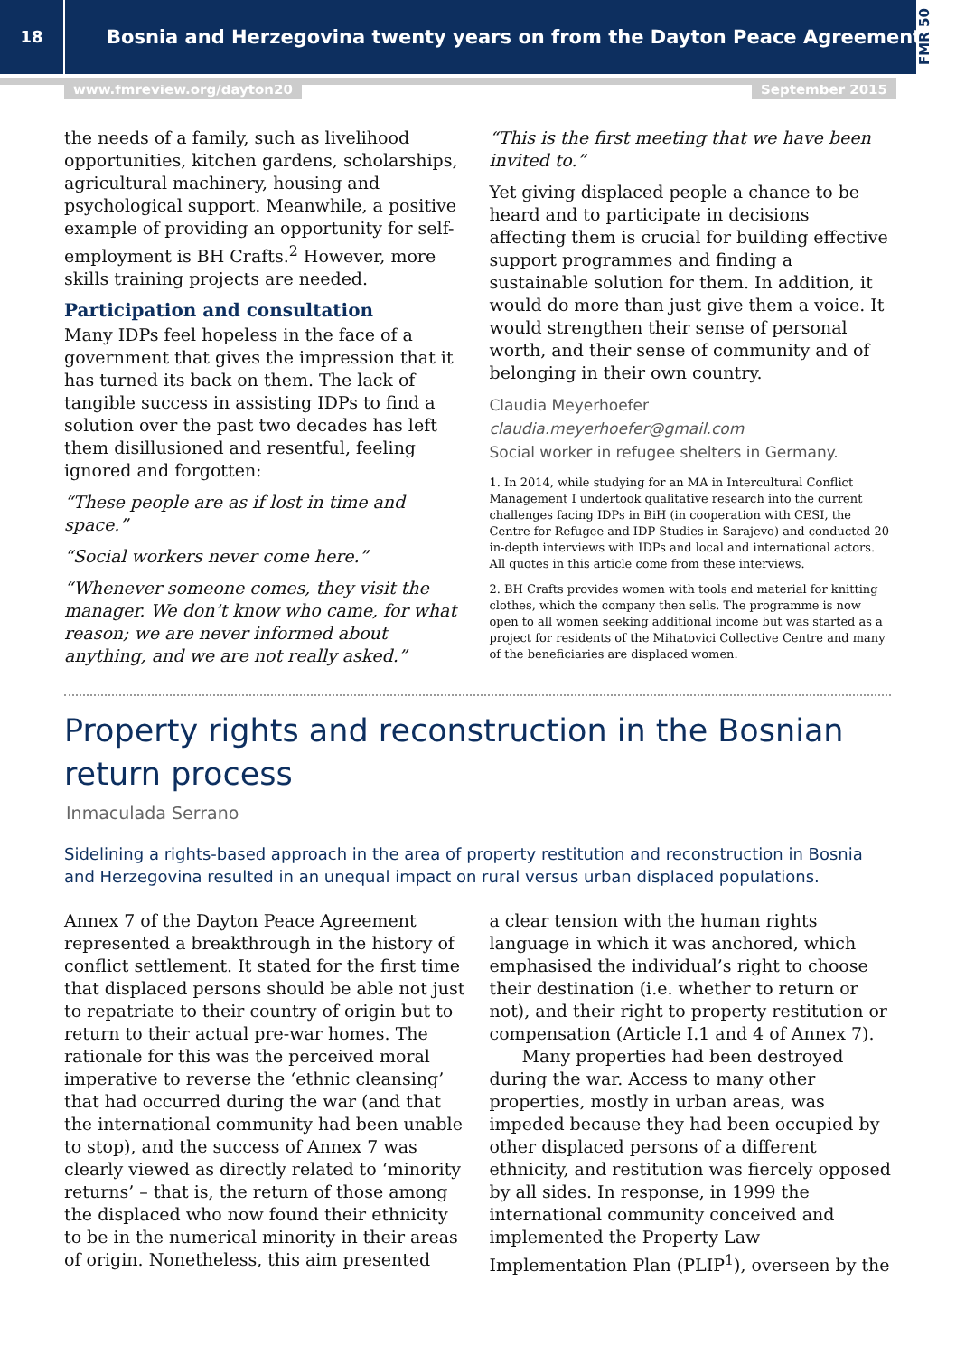18
Bosnia and Herzegovina twenty years on from the Dayton Peace Agreement
FMR 50
www.fmreview.org/dayton20 September 2015
the needs of a family, such as livelihood opportunities, kitchen gardens, scholarships, agricultural machinery, housing and psychological support. Meanwhile, a positive example of providing an opportunity for self-employment is BH Crafts.<sup>2</sup> However, more skills training projects are needed.
Participation and consultation
Many IDPs feel hopeless in the face of a government that gives the impression that it has turned its back on them. The lack of tangible success in assisting IDPs to find a solution over the past two decades has left them disillusioned and resentful, feeling ignored and forgotten:
“These people are as if lost in time and space.”
“Social workers never come here.”
“Whenever someone comes, they visit the manager. We don’t know who came, for what reason; we are never informed about anything, and we are not really asked.”
“This is the first meeting that we have been invited to.”
Yet giving displaced people a chance to be heard and to participate in decisions affecting them is crucial for building effective support programmes and finding a sustainable solution for them. In addition, it would do more than just give them a voice. It would strengthen their sense of personal worth, and their sense of community and of belonging in their own country.
Claudia Meyerhoefer
claudia.meyerhoefer@gmail.com
Social worker in refugee shelters in Germany.
1. In 2014, while studying for an MA in Intercultural Conflict Management I undertook qualitative research into the current challenges facing IDPs in BiH (in cooperation with CESI, the Centre for Refugee and IDP Studies in Sarajevo) and conducted 20 in-depth interviews with IDPs and local and international actors. All quotes in this article come from these interviews.
2. BH Crafts provides women with tools and material for knitting clothes, which the company then sells. The programme is now open to all women seeking additional income but was started as a project for residents of the Mihatovici Collective Centre and many of the beneficiaries are displaced women.
Property rights and reconstruction in the Bosnian return process
Inmaculada Serrano
Sidelining a rights-based approach in the area of property restitution and reconstruction in Bosnia and Herzegovina resulted in an unequal impact on rural versus urban displaced populations.
Annex 7 of the Dayton Peace Agreement represented a breakthrough in the history of conflict settlement. It stated for the first time that displaced persons should be able not just to repatriate to their country of origin but to return to their actual pre-war homes. The rationale for this was the perceived moral imperative to reverse the ‘ethnic cleansing’ that had occurred during the war (and that the international community had been unable to stop), and the success of Annex 7 was clearly viewed as directly related to ‘minority returns’ – that is, the return of those among the displaced who now found their ethnicity to be in the numerical minority in their areas of origin. Nonetheless, this aim presented
a clear tension with the human rights language in which it was anchored, which emphasised the individual’s right to choose their destination (i.e. whether to return or not), and their right to property restitution or compensation (Article I.1 and 4 of Annex 7).
Many properties had been destroyed during the war. Access to many other properties, mostly in urban areas, was impeded because they had been occupied by other displaced persons of a different ethnicity, and restitution was fiercely opposed by all sides. In response, in 1999 the international community conceived and implemented the Property Law Implementation Plan (PLIP<sup>1</sup>), overseen by the